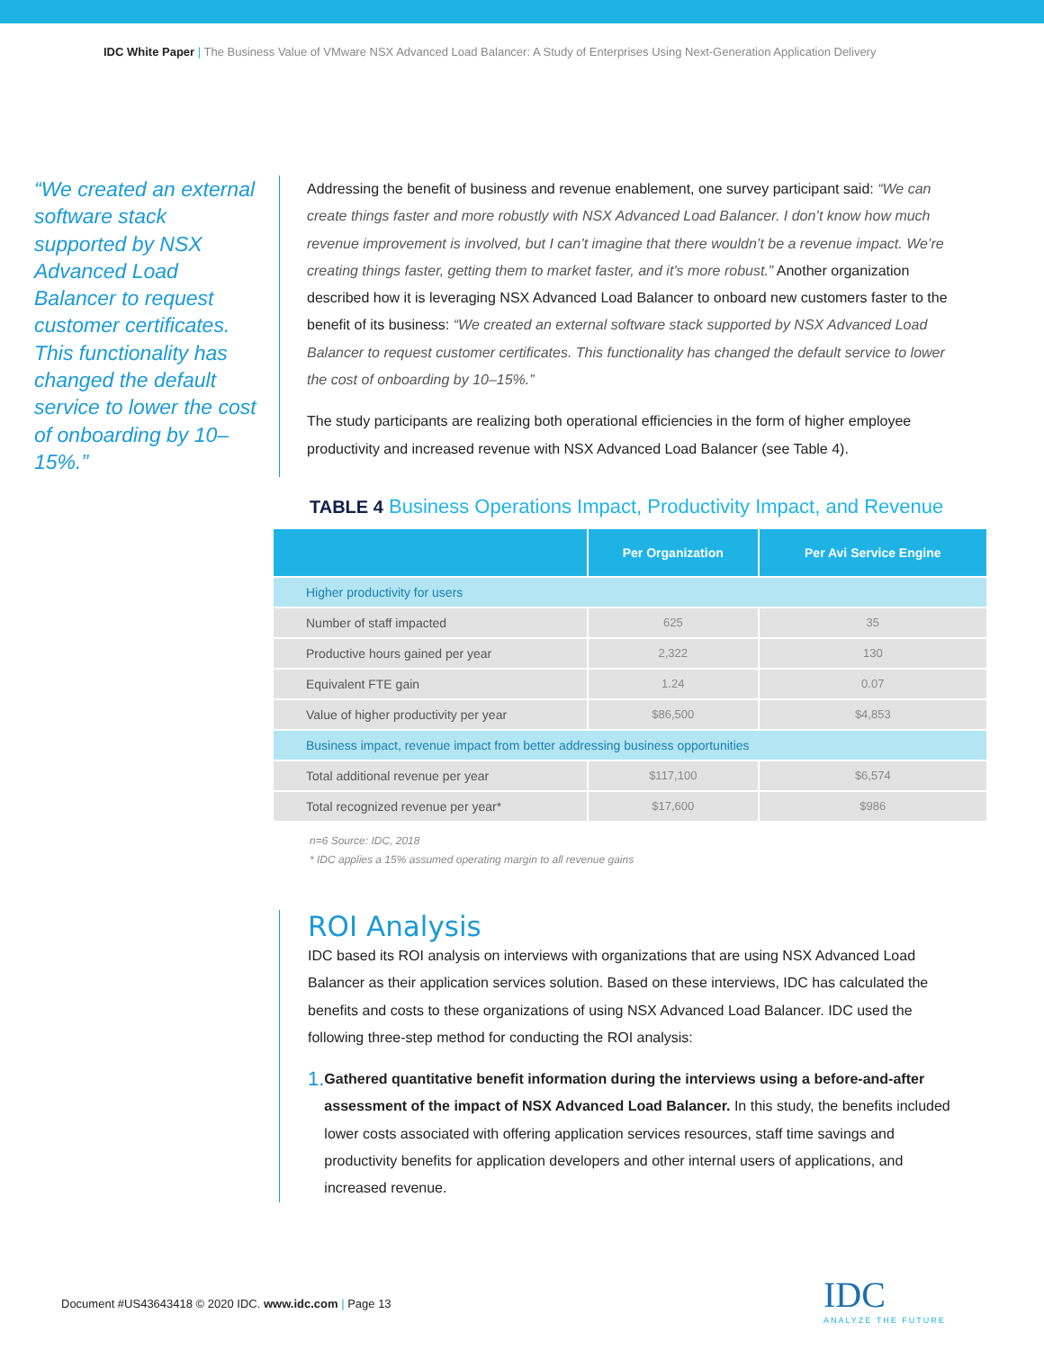IDC White Paper | The Business Value of VMware NSX Advanced Load Balancer: A Study of Enterprises Using Next-Generation Application Delivery
“We created an external software stack supported by NSX Advanced Load Balancer to request customer certificates. This functionality has changed the default service to lower the cost of onboarding by 10–15%.”
Addressing the benefit of business and revenue enablement, one survey participant said: “We can create things faster and more robustly with NSX Advanced Load Balancer. I don’t know how much revenue improvement is involved, but I can’t imagine that there wouldn’t be a revenue impact. We’re creating things faster, getting them to market faster, and it’s more robust.” Another organization described how it is leveraging NSX Advanced Load Balancer to onboard new customers faster to the benefit of its business: “We created an external software stack supported by NSX Advanced Load Balancer to request customer certificates. This functionality has changed the default service to lower the cost of onboarding by 10–15%.”
The study participants are realizing both operational efficiencies in the form of higher employee productivity and increased revenue with NSX Advanced Load Balancer (see Table 4).
TABLE 4 Business Operations Impact, Productivity Impact, and Revenue
| | Per Organization | Per Avi Service Engine |
| --- | --- | --- |
| Higher productivity for users | | |
| Number of staff impacted | 625 | 35 |
| Productive hours gained per year | 2,322 | 130 |
| Equivalent FTE gain | 1.24 | 0.07 |
| Value of higher productivity per year | $86,500 | $4,853 |
| Business impact, revenue impact from better addressing business opportunities | | |
| Total additional revenue per year | $117,100 | $6,574 |
| Total recognized revenue per year* | $17,600 | $986 |
n=6 Source: IDC, 2018
* IDC applies a 15% assumed operating margin to all revenue gains
ROI Analysis
IDC based its ROI analysis on interviews with organizations that are using NSX Advanced Load Balancer as their application services solution. Based on these interviews, IDC has calculated the benefits and costs to these organizations of using NSX Advanced Load Balancer. IDC used the following three-step method for conducting the ROI analysis:
1.
Gathered quantitative benefit information during the interviews using a before-and-after assessment of the impact of NSX Advanced Load Balancer. In this study, the benefits included lower costs associated with offering application services resources, staff time savings and productivity benefits for application developers and other internal users of applications, and increased revenue.
Document #US43643418 © 2020 IDC. www.idc.com | Page 13
IDC
ANALYZE THE FUTURE